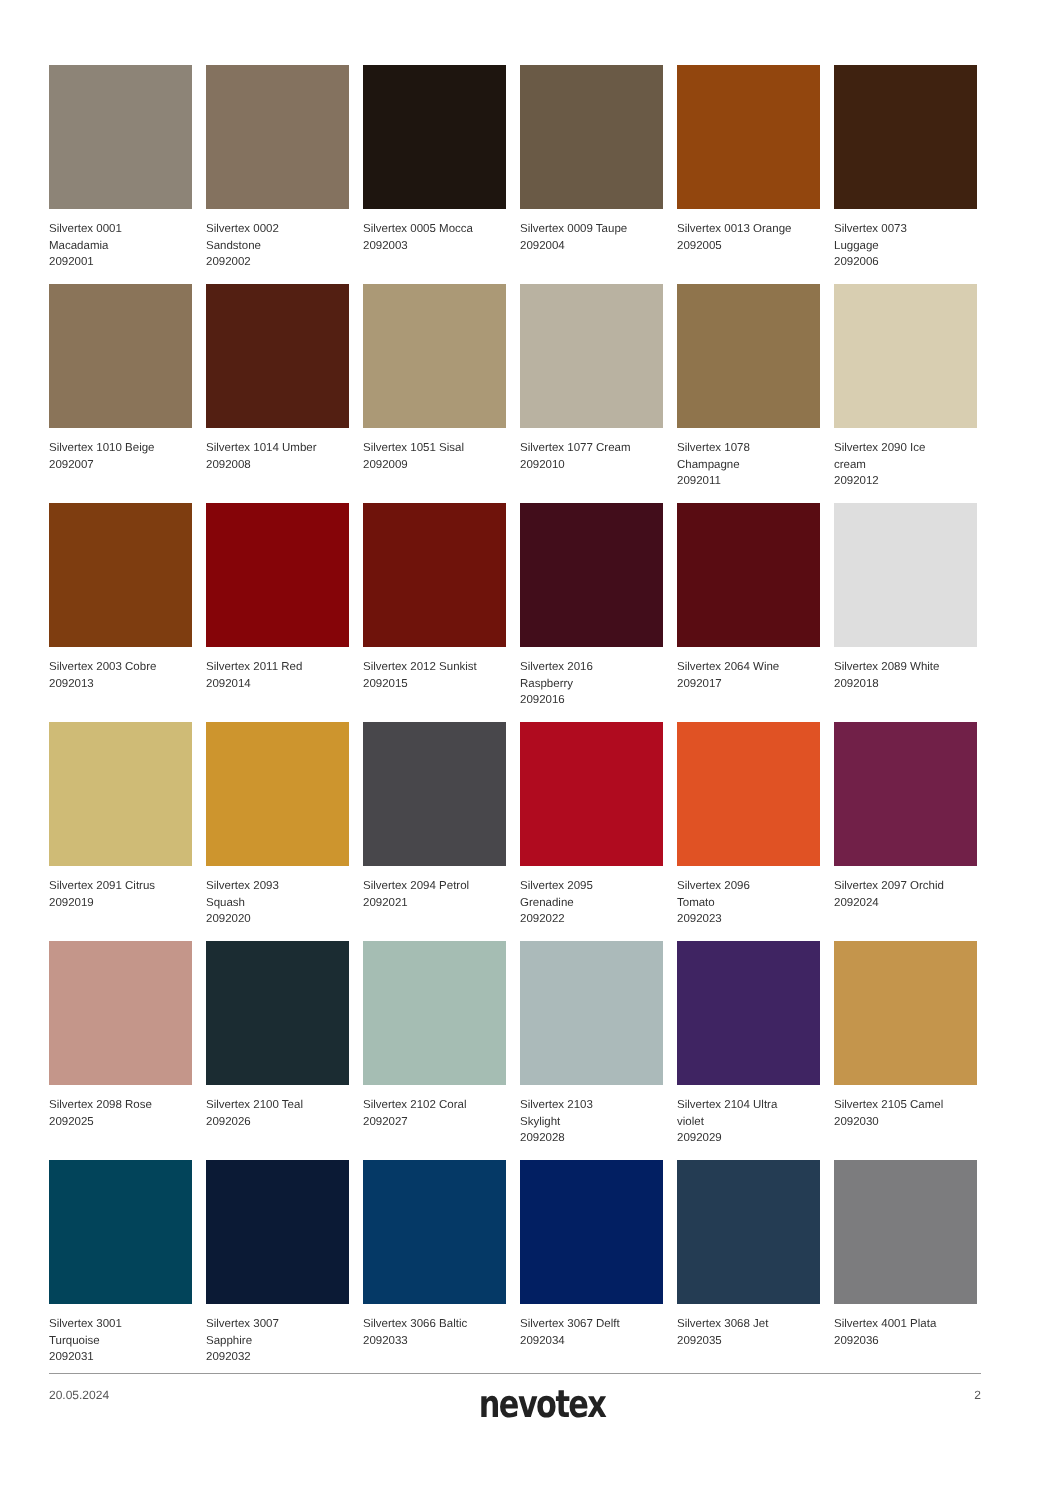Silvertex 0001
Macadamia
2092001
Silvertex 0002
Sandstone
2092002
Silvertex 0005 Mocca
2092003
Silvertex 0009 Taupe
2092004
Silvertex 0013 Orange
2092005
Silvertex 0073
Luggage
2092006
Silvertex 1010 Beige
2092007
Silvertex 1014 Umber
2092008
Silvertex 1051 Sisal
2092009
Silvertex 1077 Cream
2092010
Silvertex 1078
Champagne
2092011
Silvertex 2090 Ice
cream
2092012
Silvertex 2003 Cobre
2092013
Silvertex 2011 Red
2092014
Silvertex 2012 Sunkist
2092015
Silvertex 2016
Raspberry
2092016
Silvertex 2064 Wine
2092017
Silvertex 2089 White
2092018
Silvertex 2091 Citrus
2092019
Silvertex 2093
Squash
2092020
Silvertex 2094 Petrol
2092021
Silvertex 2095
Grenadine
2092022
Silvertex 2096
Tomato
2092023
Silvertex 2097 Orchid
2092024
Silvertex 2098 Rose
2092025
Silvertex 2100 Teal
2092026
Silvertex 2102 Coral
2092027
Silvertex 2103
Skylight
2092028
Silvertex 2104 Ultra
violet
2092029
Silvertex 2105 Camel
2092030
Silvertex 3001
Turquoise
2092031
Silvertex 3007
Sapphire
2092032
Silvertex 3066 Baltic
2092033
Silvertex 3067 Delft
2092034
Silvertex 3068 Jet
2092035
Silvertex 4001 Plata
2092036
20.05.2024 nevotex 2